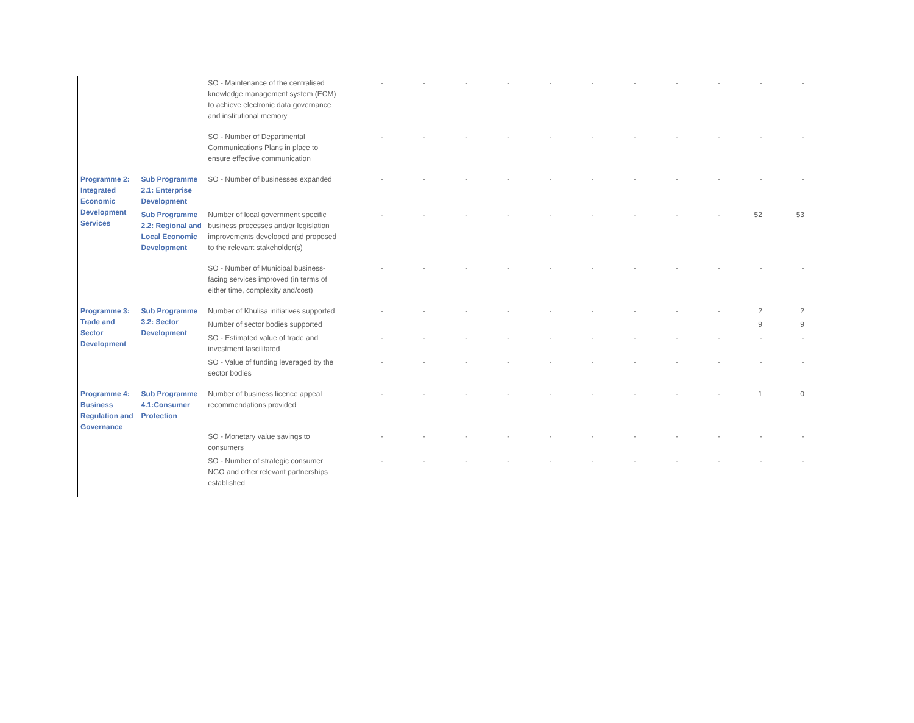| | | SO - Maintenance of the centralised knowledge management system (ECM) to achieve electronic data governance and institutional memory | - | - | - | - | - | - | - | - | - | - | - |
| | | SO - Number of Departmental Communications Plans in place to ensure effective communication | - | - | - | - | - | - | - | - | - | - | - |
| Programme 2: Integrated Economic Development Services | Sub Programme 2.1: Enterprise Development | SO - Number of businesses expanded | - | - | - | - | - | - | - | - | - | - | - |
| | Sub Programme 2.2: Regional and Local Economic Development | Number of local government specific business processes and/or legislation improvements developed and proposed to the relevant stakeholder(s) | - | - | - | - | - | - | - | - | - | 52 | 53 |
| | | SO - Number of Municipal business-facing services improved (in terms of either time, complexity and/cost) | - | - | - | - | - | - | - | - | - | - | - |
| Programme 3: Trade and Sector Development | Sub Programme 3.2: Sector Development | Number of Khulisa initiatives supported | - | - | - | - | - | - | - | - | - | 2 | 2 |
| | | Number of sector bodies supported | | | | | | | | | | 9 | 9 |
| | | SO - Estimated value of trade and investment fascilitated | - | - | - | - | - | - | - | - | - | - | - |
| | | SO - Value of funding leveraged by the sector bodies | - | - | - | - | - | - | - | - | - | - | - |
| Programme 4: Business Regulation and Governance | Sub Programme 4.1:Consumer Protection | Number of business licence appeal recommendations provided | - | - | - | - | - | - | - | - | - | 1 | 0 |
| | | SO - Monetary value savings to consumers | - | - | - | - | - | - | - | - | - | - | - |
| | | SO - Number of strategic consumer NGO and other relevant partnerships established | - | - | - | - | - | - | - | - | - | - | - |